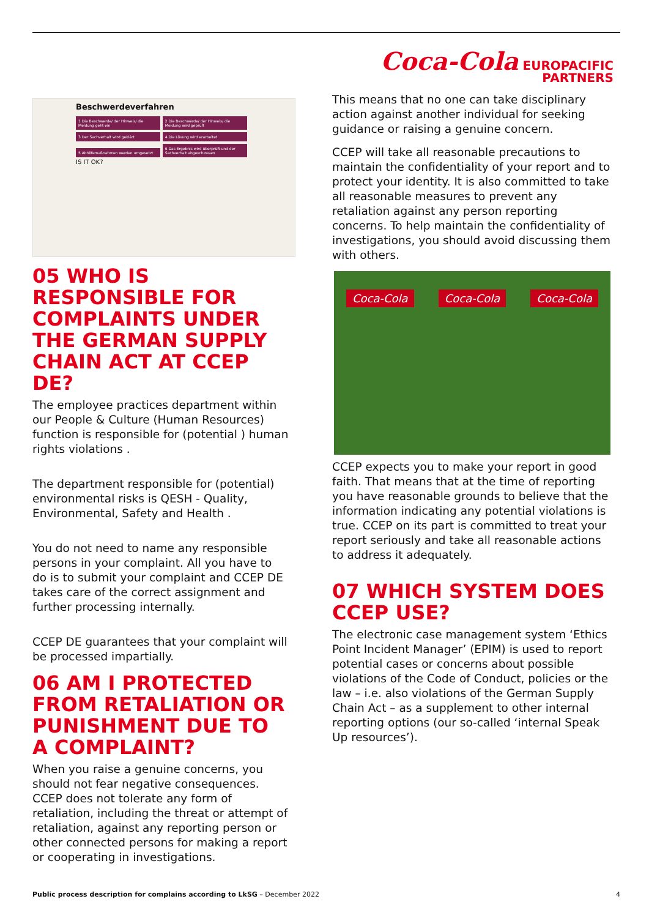Beschwerdeverfahren
1 Die Beschwerde/ der Hinweis/ die Meldung geht ein 2 Die Beschwerde/ der Hinweis/ die Meldung wird geprüft 3 Der Sachverhalt wird geklärt 4 Die Lösung wird erarbeitet 5 Abhilfemaßnahmen werden umgesetzt 6 Das Ergebnis wird überprüft und der Sachverhalt abgeschlossen
IS IT OK?
05 WHO IS RESPONSIBLE FOR COMPLAINTS UNDER THE GERMAN SUPPLY CHAIN ACT AT CCEP DE?
The employee practices department within our People & Culture (Human Resources) function is responsible for (potential ) human rights violations .
The department responsible for (potential) environmental risks is QESH - Quality, Environmental, Safety and Health .
You do not need to name any responsible persons in your complaint. All you have to do is to submit your complaint and CCEP DE takes care of the correct assignment and further processing internally.
CCEP DE guarantees that your complaint will be processed impartially.
06 AM I PROTECTED FROM RETALIATION OR PUNISHMENT DUE TO A COMPLAINT?
When you raise a genuine concerns, you should not fear negative consequences. CCEP does not tolerate any form of retaliation, including the threat or attempt of retaliation, against any reporting person or other connected persons for making a report or cooperating in investigations.
Coca-Cola EUROPACIFIC
PARTNERS
This means that no one can take disciplinary action against another individual for seeking guidance or raising a genuine concern.
CCEP will take all reasonable precautions to maintain the confidentiality of your report and to protect your identity. It is also committed to take all reasonable measures to prevent any retaliation against any person reporting concerns. To help maintain the confidentiality of investigations, you should avoid discussing them with others.
Coca-Cola Coca-Cola Coca-Cola
CCEP expects you to make your report in good faith. That means that at the time of reporting you have reasonable grounds to believe that the information indicating any potential violations is true. CCEP on its part is committed to treat your report seriously and take all reasonable actions to address it adequately.
07 WHICH SYSTEM DOES CCEP USE?
The electronic case management system ‘Ethics Point Incident Manager’ (EPIM) is used to report potential cases or concerns about possible violations of the Code of Conduct, policies or the law – i.e. also violations of the German Supply Chain Act – as a supplement to other internal reporting options (our so-called ‘internal Speak Up resources’).
Public process description for complains according to LkSG – December 2022 4